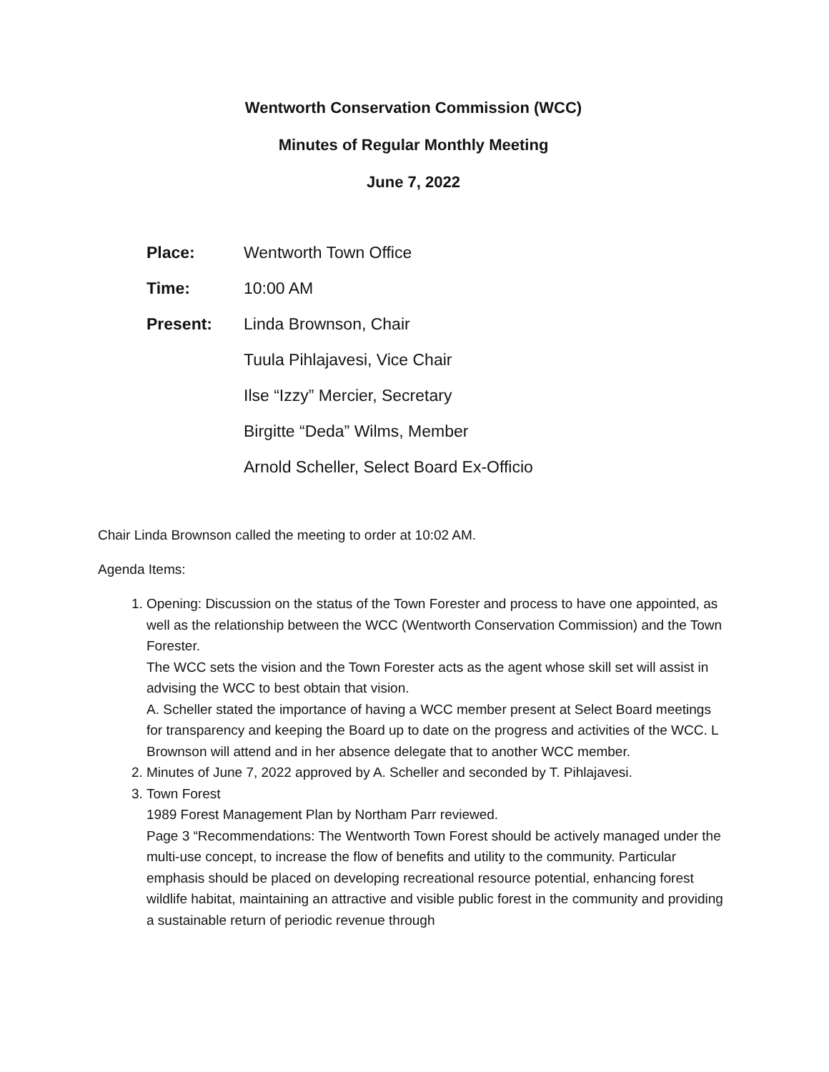Wentworth Conservation Commission (WCC)
Minutes of Regular Monthly Meeting
June 7, 2022
Place: Wentworth Town Office
Time: 10:00 AM
Present: Linda Brownson, Chair
Tuula Pihlajavesi, Vice Chair
Ilse “Izzy” Mercier, Secretary
Birgitte “Deda” Wilms, Member
Arnold Scheller, Select Board Ex-Officio
Chair Linda Brownson called the meeting to order at 10:02 AM.
Agenda Items:
1. Opening: Discussion on the status of the Town Forester and process to have one appointed, as well as the relationship between the WCC (Wentworth Conservation Commission) and the Town Forester.
The WCC sets the vision and the Town Forester acts as the agent whose skill set will assist in advising the WCC to best obtain that vision.
A. Scheller stated the importance of having a WCC member present at Select Board meetings for transparency and keeping the Board up to date on the progress and activities of the WCC. L Brownson will attend and in her absence delegate that to another WCC member.
2. Minutes of June 7, 2022 approved by A. Scheller and seconded by T. Pihlajavesi.
3. Town Forest
1989 Forest Management Plan by Northam Parr reviewed.
Page 3 “Recommendations: The Wentworth Town Forest should be actively managed under the multi-use concept, to increase the flow of benefits and utility to the community. Particular emphasis should be placed on developing recreational resource potential, enhancing forest wildlife habitat, maintaining an attractive and visible public forest in the community and providing a sustainable return of periodic revenue through